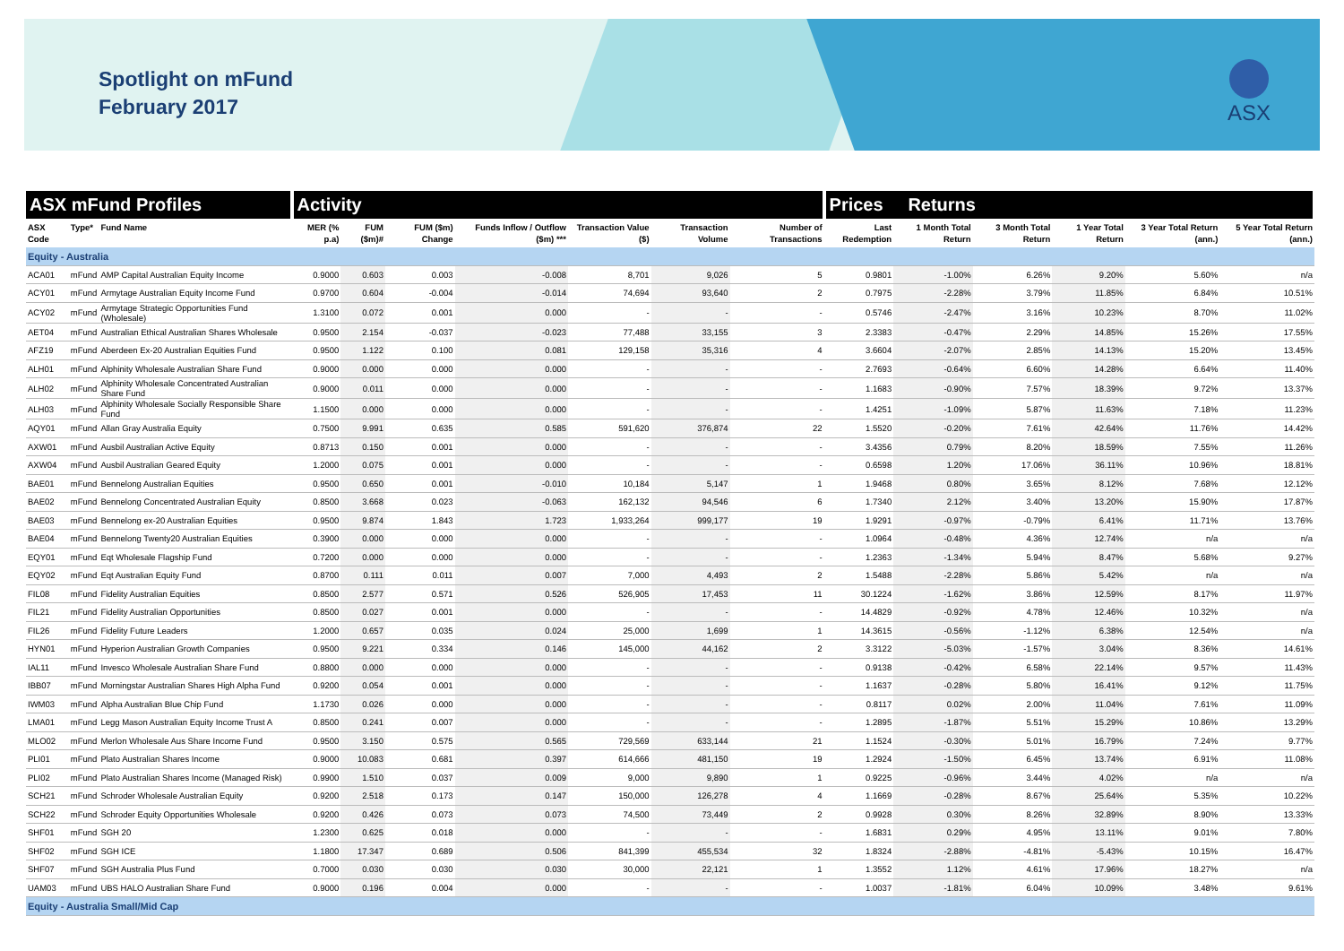Spotlight on mFund
February 2017
ASX
| ASX mFund Profiles | | | Activity | | | | | | | Prices Returns | | | | | |
| --- | --- | --- | --- | --- | --- | --- | --- | --- | --- | --- | --- | --- | --- | --- | --- |
| ASX Code | Type* | Fund Name | MER (% p.a) | FUM ($m)# | FUM ($m) Change | Funds Inflow / Outflow ($m) *** | Transaction Value ($) | Transaction Volume | Number of Transactions | Last Redemption | 1 Month Total Return | 3 Month Total Return | 1 Year Total Return | 3 Year Total Return (ann.) | 5 Year Total Return (ann.) |
| Equity - Australia | | | | | | | | | | | | | | | |
| ACA01 | mFund | AMP Capital Australian Equity Income | 0.9000 | 0.603 | 0.003 | -0.008 | 8,701 | 9,026 | 5 | 0.9801 | -1.00% | 6.26% | 9.20% | 5.60% | n/a |
| ACY01 | mFund | Armytage Australian Equity Income Fund | 0.9700 | 0.604 | -0.004 | -0.014 | 74,694 | 93,640 | 2 | 0.7975 | -2.28% | 3.79% | 11.85% | 6.84% | 10.51% |
| ACY02 | mFund | Armytage Strategic Opportunities Fund (Wholesale) | 1.3100 | 0.072 | 0.001 | 0.000 | - | - | - | 0.5746 | -2.47% | 3.16% | 10.23% | 8.70% | 11.02% |
| AET04 | mFund | Australian Ethical Australian Shares Wholesale | 0.9500 | 2.154 | -0.037 | -0.023 | 77,488 | 33,155 | 3 | 2.3383 | -0.47% | 2.29% | 14.85% | 15.26% | 17.55% |
| AFZ19 | mFund | Aberdeen Ex-20 Australian Equities Fund | 0.9500 | 1.122 | 0.100 | 0.081 | 129,158 | 35,316 | 4 | 3.6604 | -2.07% | 2.85% | 14.13% | 15.20% | 13.45% |
| ALH01 | mFund | Alphinity Wholesale Australian Share Fund | 0.9000 | 0.000 | 0.000 | 0.000 | - | - | - | 2.7693 | -0.64% | 6.60% | 14.28% | 6.64% | 11.40% |
| ALH02 | mFund | Alphinity Wholesale Concentrated Australian Share Fund | 0.9000 | 0.011 | 0.000 | 0.000 | - | - | - | 1.1683 | -0.90% | 7.57% | 18.39% | 9.72% | 13.37% |
| ALH03 | mFund | Alphinity Wholesale Socially Responsible Share Fund | 1.1500 | 0.000 | 0.000 | 0.000 | - | - | - | 1.4251 | -1.09% | 5.87% | 11.63% | 7.18% | 11.23% |
| AQY01 | mFund | Allan Gray Australia Equity | 0.7500 | 9.991 | 0.635 | 0.585 | 591,620 | 376,874 | 22 | 1.5520 | -0.20% | 7.61% | 42.64% | 11.76% | 14.42% |
| AXW01 | mFund | Ausbil Australian Active Equity | 0.8713 | 0.150 | 0.001 | 0.000 | - | - | - | 3.4356 | 0.79% | 8.20% | 18.59% | 7.55% | 11.26% |
| AXW04 | mFund | Ausbil Australian Geared Equity | 1.2000 | 0.075 | 0.001 | 0.000 | - | - | - | 0.6598 | 1.20% | 17.06% | 36.11% | 10.96% | 18.81% |
| BAE01 | mFund | Bennelong Australian Equities | 0.9500 | 0.650 | 0.001 | -0.010 | 10,184 | 5,147 | 1 | 1.9468 | 0.80% | 3.65% | 8.12% | 7.68% | 12.12% |
| BAE02 | mFund | Bennelong Concentrated Australian Equity | 0.8500 | 3.668 | 0.023 | -0.063 | 162,132 | 94,546 | 6 | 1.7340 | 2.12% | 3.40% | 13.20% | 15.90% | 17.87% |
| BAE03 | mFund | Bennelong ex-20 Australian Equities | 0.9500 | 9.874 | 1.843 | 1.723 | 1,933,264 | 999,177 | 19 | 1.9291 | -0.97% | -0.79% | 6.41% | 11.71% | 13.76% |
| BAE04 | mFund | Bennelong Twenty20 Australian Equities | 0.3900 | 0.000 | 0.000 | 0.000 | - | - | - | 1.0964 | -0.48% | 4.36% | 12.74% | n/a | n/a |
| EQY01 | mFund | Eqt Wholesale Flagship Fund | 0.7200 | 0.000 | 0.000 | 0.000 | - | - | - | 1.2363 | -1.34% | 5.94% | 8.47% | 5.68% | 9.27% |
| EQY02 | mFund | Eqt Australian Equity Fund | 0.8700 | 0.111 | 0.011 | 0.007 | 7,000 | 4,493 | 2 | 1.5488 | -2.28% | 5.86% | 5.42% | n/a | n/a |
| FIL08 | mFund | Fidelity Australian Equities | 0.8500 | 2.577 | 0.571 | 0.526 | 526,905 | 17,453 | 11 | 30.1224 | -1.62% | 3.86% | 12.59% | 8.17% | 11.97% |
| FIL21 | mFund | Fidelity Australian Opportunities | 0.8500 | 0.027 | 0.001 | 0.000 | - | - | - | 14.4829 | -0.92% | 4.78% | 12.46% | 10.32% | n/a |
| FIL26 | mFund | Fidelity Future Leaders | 1.2000 | 0.657 | 0.035 | 0.024 | 25,000 | 1,699 | 1 | 14.3615 | -0.56% | -1.12% | 6.38% | 12.54% | n/a |
| HYN01 | mFund | Hyperion Australian Growth Companies | 0.9500 | 9.221 | 0.334 | 0.146 | 145,000 | 44,162 | 2 | 3.3122 | -5.03% | -1.57% | 3.04% | 8.36% | 14.61% |
| IAL11 | mFund | Invesco Wholesale Australian Share Fund | 0.8800 | 0.000 | 0.000 | 0.000 | - | - | - | 0.9138 | -0.42% | 6.58% | 22.14% | 9.57% | 11.43% |
| IBB07 | mFund | Morningstar Australian Shares High Alpha Fund | 0.9200 | 0.054 | 0.001 | 0.000 | - | - | - | 1.1637 | -0.28% | 5.80% | 16.41% | 9.12% | 11.75% |
| IWM03 | mFund | Alpha Australian Blue Chip Fund | 1.1730 | 0.026 | 0.000 | 0.000 | - | - | - | 0.8117 | 0.02% | 2.00% | 11.04% | 7.61% | 11.09% |
| LMA01 | mFund | Legg Mason Australian Equity Income Trust A | 0.8500 | 0.241 | 0.007 | 0.000 | - | - | - | 1.2895 | -1.87% | 5.51% | 15.29% | 10.86% | 13.29% |
| MLO02 | mFund | Merlon Wholesale Aus Share Income Fund | 0.9500 | 3.150 | 0.575 | 0.565 | 729,569 | 633,144 | 21 | 1.1524 | -0.30% | 5.01% | 16.79% | 7.24% | 9.77% |
| PLI01 | mFund | Plato Australian Shares Income | 0.9000 | 10.083 | 0.681 | 0.397 | 614,666 | 481,150 | 19 | 1.2924 | -1.50% | 6.45% | 13.74% | 6.91% | 11.08% |
| PLI02 | mFund | Plato Australian Shares Income (Managed Risk) | 0.9900 | 1.510 | 0.037 | 0.009 | 9,000 | 9,890 | 1 | 0.9225 | -0.96% | 3.44% | 4.02% | n/a | n/a |
| SCH21 | mFund | Schroder Wholesale Australian Equity | 0.9200 | 2.518 | 0.173 | 0.147 | 150,000 | 126,278 | 4 | 1.1669 | -0.28% | 8.67% | 25.64% | 5.35% | 10.22% |
| SCH22 | mFund | Schroder Equity Opportunities Wholesale | 0.9200 | 0.426 | 0.073 | 0.073 | 74,500 | 73,449 | 2 | 0.9928 | 0.30% | 8.26% | 32.89% | 8.90% | 13.33% |
| SHF01 | mFund | SGH 20 | 1.2300 | 0.625 | 0.018 | 0.000 | - | - | - | 1.6831 | 0.29% | 4.95% | 13.11% | 9.01% | 7.80% |
| SHF02 | mFund | SGH ICE | 1.1800 | 17.347 | 0.689 | 0.506 | 841,399 | 455,534 | 32 | 1.8324 | -2.88% | -4.81% | -5.43% | 10.15% | 16.47% |
| SHF07 | mFund | SGH Australia Plus Fund | 0.7000 | 0.030 | 0.030 | 0.030 | 30,000 | 22,121 | 1 | 1.3552 | 1.12% | 4.61% | 17.96% | 18.27% | n/a |
| UAM03 | mFund | UBS HALO Australian Share Fund | 0.9000 | 0.196 | 0.004 | 0.000 | - | - | - | 1.0037 | -1.81% | 6.04% | 10.09% | 3.48% | 9.61% |
| Equity - Australia Small/Mid Cap | | | | | | | | | | | | | | | |